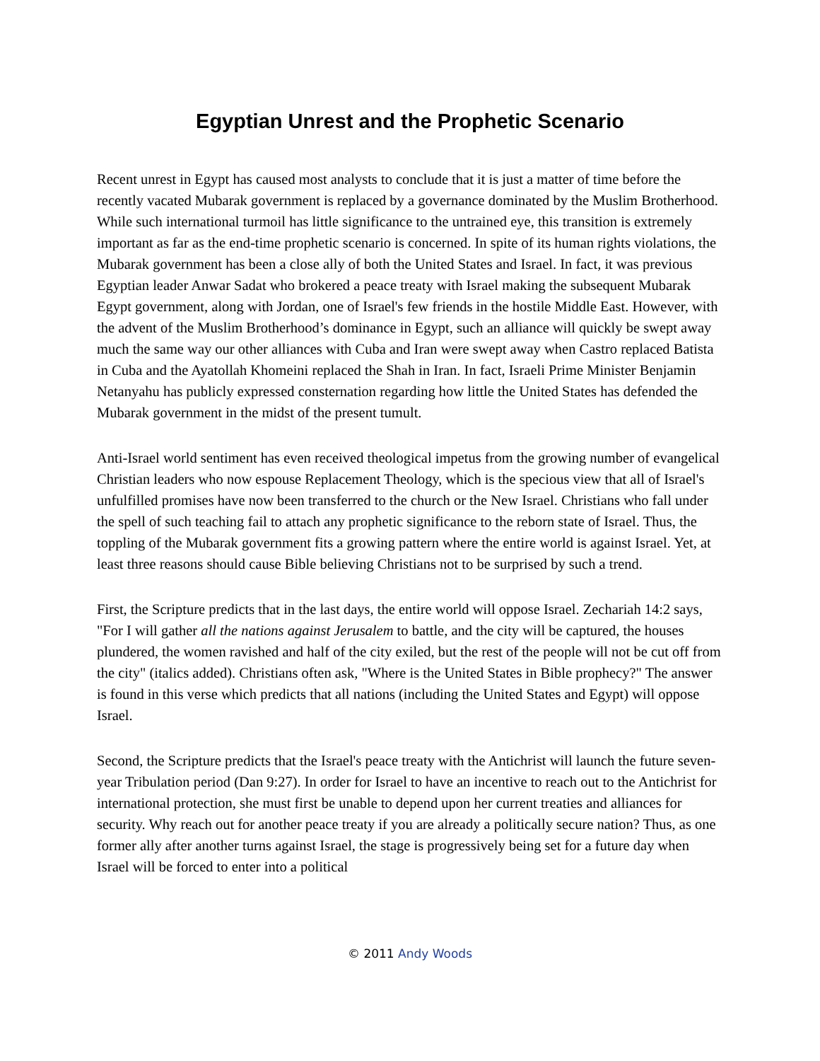Egyptian Unrest and the Prophetic Scenario
Recent unrest in Egypt has caused most analysts to conclude that it is just a matter of time before the recently vacated Mubarak government is replaced by a governance dominated by the Muslim Brotherhood. While such international turmoil has little significance to the untrained eye, this transition is extremely important as far as the end-time prophetic scenario is concerned. In spite of its human rights violations, the Mubarak government has been a close ally of both the United States and Israel. In fact, it was previous Egyptian leader Anwar Sadat who brokered a peace treaty with Israel making the subsequent Mubarak Egypt government, along with Jordan, one of Israel's few friends in the hostile Middle East. However, with the advent of the Muslim Brotherhood’s dominance in Egypt, such an alliance will quickly be swept away much the same way our other alliances with Cuba and Iran were swept away when Castro replaced Batista in Cuba and the Ayatollah Khomeini replaced the Shah in Iran. In fact, Israeli Prime Minister Benjamin Netanyahu has publicly expressed consternation regarding how little the United States has defended the Mubarak government in the midst of the present tumult.
Anti-Israel world sentiment has even received theological impetus from the growing number of evangelical Christian leaders who now espouse Replacement Theology, which is the specious view that all of Israel's unfulfilled promises have now been transferred to the church or the New Israel. Christians who fall under the spell of such teaching fail to attach any prophetic significance to the reborn state of Israel. Thus, the toppling of the Mubarak government fits a growing pattern where the entire world is against Israel. Yet, at least three reasons should cause Bible believing Christians not to be surprised by such a trend.
First, the Scripture predicts that in the last days, the entire world will oppose Israel. Zechariah 14:2 says, "For I will gather all the nations against Jerusalem to battle, and the city will be captured, the houses plundered, the women ravished and half of the city exiled, but the rest of the people will not be cut off from the city" (italics added). Christians often ask, "Where is the United States in Bible prophecy?" The answer is found in this verse which predicts that all nations (including the United States and Egypt) will oppose Israel.
Second, the Scripture predicts that the Israel's peace treaty with the Antichrist will launch the future seven-year Tribulation period (Dan 9:27). In order for Israel to have an incentive to reach out to the Antichrist for international protection, she must first be unable to depend upon her current treaties and alliances for security. Why reach out for another peace treaty if you are already a politically secure nation? Thus, as one former ally after another turns against Israel, the stage is progressively being set for a future day when Israel will be forced to enter into a political
© 2011 Andy Woods